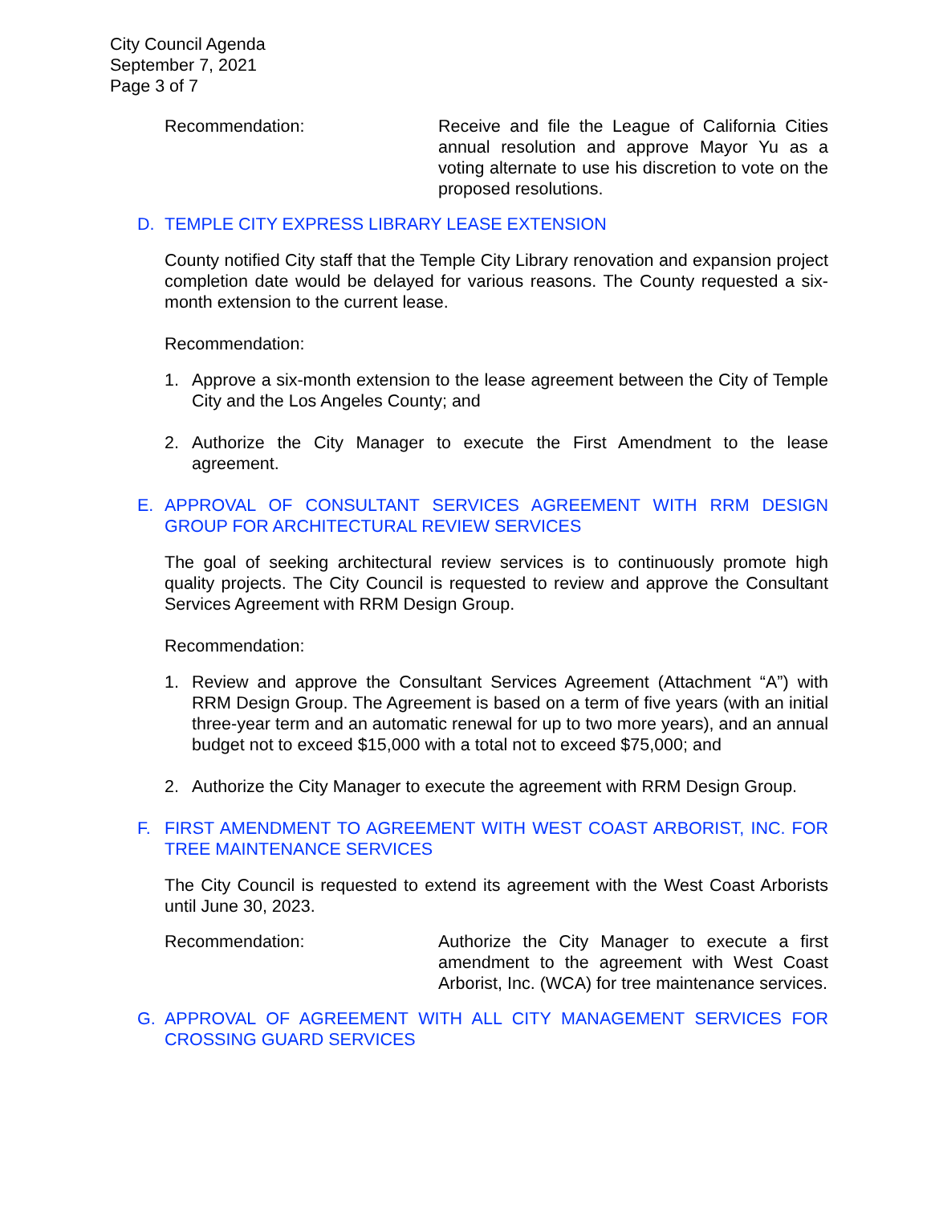City Council Agenda
September 7, 2021
Page 3 of 7
Recommendation: Receive and file the League of California Cities annual resolution and approve Mayor Yu as a voting alternate to use his discretion to vote on the proposed resolutions.
D. TEMPLE CITY EXPRESS LIBRARY LEASE EXTENSION
County notified City staff that the Temple City Library renovation and expansion project completion date would be delayed for various reasons. The County requested a six-month extension to the current lease.
Recommendation:
1. Approve a six-month extension to the lease agreement between the City of Temple City and the Los Angeles County; and
2. Authorize the City Manager to execute the First Amendment to the lease agreement.
E. APPROVAL OF CONSULTANT SERVICES AGREEMENT WITH RRM DESIGN GROUP FOR ARCHITECTURAL REVIEW SERVICES
The goal of seeking architectural review services is to continuously promote high quality projects. The City Council is requested to review and approve the Consultant Services Agreement with RRM Design Group.
Recommendation:
1. Review and approve the Consultant Services Agreement (Attachment “A”) with RRM Design Group. The Agreement is based on a term of five years (with an initial three-year term and an automatic renewal for up to two more years), and an annual budget not to exceed $15,000 with a total not to exceed $75,000; and
2. Authorize the City Manager to execute the agreement with RRM Design Group.
F. FIRST AMENDMENT TO AGREEMENT WITH WEST COAST ARBORIST, INC. FOR TREE MAINTENANCE SERVICES
The City Council is requested to extend its agreement with the West Coast Arborists until June 30, 2023.
Recommendation: Authorize the City Manager to execute a first amendment to the agreement with West Coast Arborist, Inc. (WCA) for tree maintenance services.
G. APPROVAL OF AGREEMENT WITH ALL CITY MANAGEMENT SERVICES FOR CROSSING GUARD SERVICES